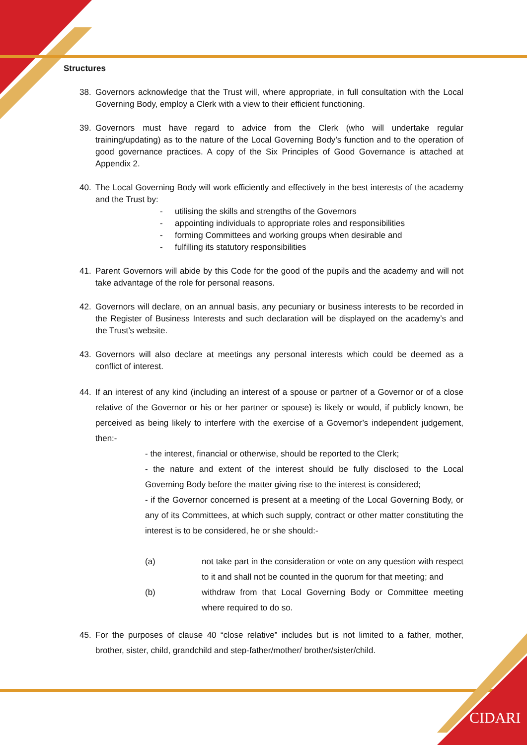CIDARI
Structures
38. Governors acknowledge that the Trust will, where appropriate, in full consultation with the Local Governing Body, employ a Clerk with a view to their efficient functioning.
39. Governors must have regard to advice from the Clerk (who will undertake regular training/updating) as to the nature of the Local Governing Body’s function and to the operation of good governance practices. A copy of the Six Principles of Good Governance is attached at Appendix 2.
40. The Local Governing Body will work efficiently and effectively in the best interests of the academy and the Trust by:
- utilising the skills and strengths of the Governors
- appointing individuals to appropriate roles and responsibilities
- forming Committees and working groups when desirable and
- fulfilling its statutory responsibilities
41. Parent Governors will abide by this Code for the good of the pupils and the academy and will not take advantage of the role for personal reasons.
42. Governors will declare, on an annual basis, any pecuniary or business interests to be recorded in the Register of Business Interests and such declaration will be displayed on the academy’s and the Trust’s website.
43. Governors will also declare at meetings any personal interests which could be deemed as a conflict of interest.
44. If an interest of any kind (including an interest of a spouse or partner of a Governor or of a close relative of the Governor or his or her partner or spouse) is likely or would, if publicly known, be perceived as being likely to interfere with the exercise of a Governor’s independent judgement, then:-
- the interest, financial or otherwise, should be reported to the Clerk;
- the nature and extent of the interest should be fully disclosed to the Local Governing Body before the matter giving rise to the interest is considered;
- if the Governor concerned is present at a meeting of the Local Governing Body, or any of its Committees, at which such supply, contract or other matter constituting the interest is to be considered, he or she should:-
(a) not take part in the consideration or vote on any question with respect to it and shall not be counted in the quorum for that meeting; and
(b) withdraw from that Local Governing Body or Committee meeting where required to do so.
45. For the purposes of clause 40 “close relative” includes but is not limited to a father, mother, brother, sister, child, grandchild and step-father/mother/ brother/sister/child.